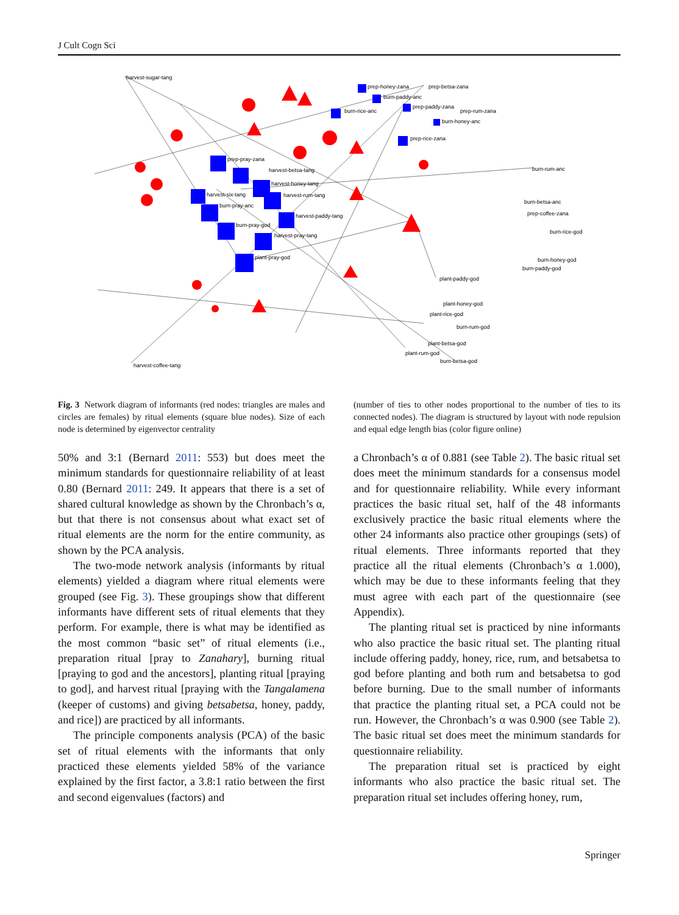J Cult Cogn Sci
harvest-sugar-tang
prep-honey-zana
prep-betsa-zana
prep-rum-zana
burn-honey-anc
burn-rum-anc
burn-betsa-anc
prep-coffee-zana
burn-rice-god
burn-honey-god
burn-paddy-god
plant-paddy-god
plant-honey-god
plant-rice-god
burn-rum-god
plant-betsa-god
plant-rum-god
burn-betsa-god
harvest-coffee-tang
prep-pray-zana
harvest-betsa-tang
harvest-honey-tang
harvest-rum-tang
harvest-paddy-tang
harvest-pray-tang
harvest-six-tang
burn-pray-anc
burn-pray-god
plant-pray-god
burn-rice-anc
burn-paddy-anc
prep-paddy-zana
prep-rice-zana
Fig. 3 Network diagram of informants (red nodes: triangles are males and circles are females) by ritual elements (square blue nodes). Size of each node is determined by eigenvector centrality
(number of ties to other nodes proportional to the number of ties to its connected nodes). The diagram is structured by layout with node repulsion and equal edge length bias (color figure online)
50% and 3:1 (Bernard 2011: 553) but does meet the minimum standards for questionnaire reliability of at least 0.80 (Bernard 2011: 249. It appears that there is a set of shared cultural knowledge as shown by the Chronbach’s α, but that there is not consensus about what exact set of ritual elements are the norm for the entire community, as shown by the PCA analysis.
The two-mode network analysis (informants by ritual elements) yielded a diagram where ritual elements were grouped (see Fig. 3). These groupings show that different informants have different sets of ritual elements that they perform. For example, there is what may be identified as the most common “basic set” of ritual elements (i.e., preparation ritual [pray to Zanahary], burning ritual [praying to god and the ancestors], planting ritual [praying to god], and harvest ritual [praying with the Tangalamena (keeper of customs) and giving betsabetsa, honey, paddy, and rice]) are practiced by all informants.
The principle components analysis (PCA) of the basic set of ritual elements with the informants that only practiced these elements yielded 58% of the variance explained by the first factor, a 3.8:1 ratio between the first and second eigenvalues (factors) and
a Chronbach’s α of 0.881 (see Table 2). The basic ritual set does meet the minimum standards for a consensus model and for questionnaire reliability. While every informant practices the basic ritual set, half of the 48 informants exclusively practice the basic ritual elements where the other 24 informants also practice other groupings (sets) of ritual elements. Three informants reported that they practice all the ritual elements (Chronbach’s α 1.000), which may be due to these informants feeling that they must agree with each part of the questionnaire (see Appendix).
The planting ritual set is practiced by nine informants who also practice the basic ritual set. The planting ritual include offering paddy, honey, rice, rum, and betsabetsa to god before planting and both rum and betsabetsa to god before burning. Due to the small number of informants that practice the planting ritual set, a PCA could not be run. However, the Chronbach’s α was 0.900 (see Table 2). The basic ritual set does meet the minimum standards for questionnaire reliability.
The preparation ritual set is practiced by eight informants who also practice the basic ritual set. The preparation ritual set includes offering honey, rum,
Springer